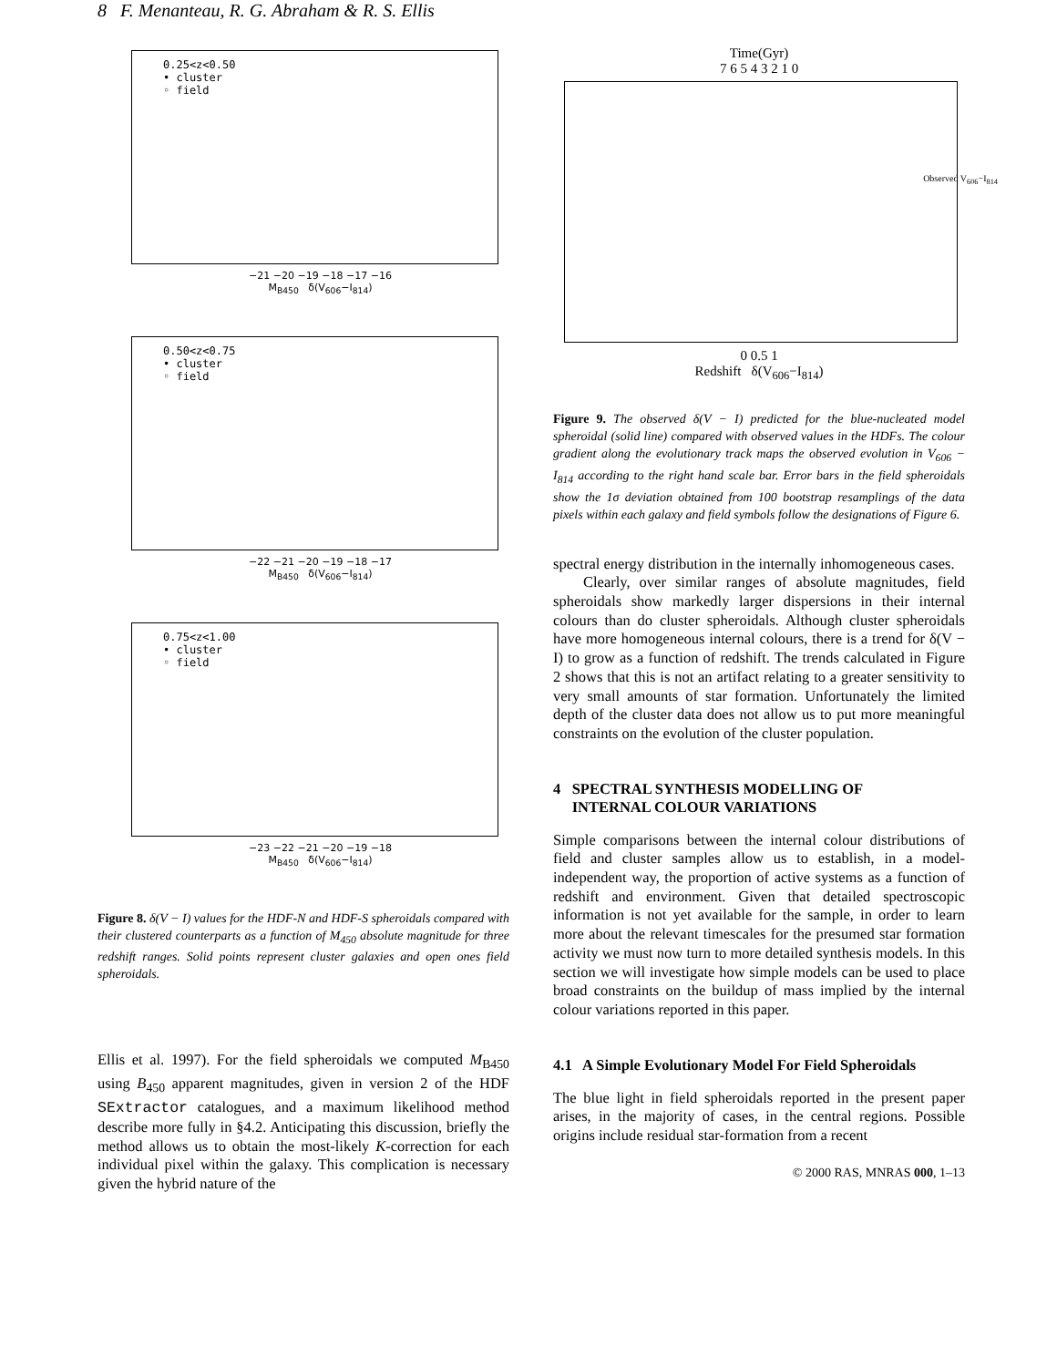8 F. Menanteau, R. G. Abraham & R. S. Ellis
0.25<z<0.50
• cluster
◦ field
−21 −20 −19 −18 −17 −16
M<sub>B450</sub> δ(V<sub>606</sub>−I<sub>814</sub>)
0.50<z<0.75
• cluster
◦ field
−22 −21 −20 −19 −18 −17
M<sub>B450</sub> δ(V<sub>606</sub>−I<sub>814</sub>)
0.75<z<1.00
• cluster
◦ field
−23 −22 −21 −20 −19 −18
M<sub>B450</sub> δ(V<sub>606</sub>−I<sub>814</sub>)
Figure 8. δ(V − I) values for the HDF-N and HDF-S spheroidals compared with their clustered counterparts as a function of M<sub>450</sub> absolute magnitude for three redshift ranges. Solid points represent cluster galaxies and open ones field spheroidals.
Ellis et al. 1997). For the field spheroidals we computed M<sub>B450</sub> using B<sub>450</sub> apparent magnitudes, given in version 2 of the HDF SExtractor catalogues, and a maximum likelihood method describe more fully in §4.2. Anticipating this discussion, briefly the method allows us to obtain the most-likely K-correction for each individual pixel within the galaxy. This complication is necessary given the hybrid nature of the
Time(Gyr)
7 6 5 4 3 2 1 0
Observed V<sub>606</sub>−I<sub>814</sub>
0 0.5 1
Redshift δ(V<sub>606</sub>−I<sub>814</sub>)
Figure 9. The observed δ(V − I) predicted for the blue-nucleated model spheroidal (solid line) compared with observed values in the HDFs. The colour gradient along the evolutionary track maps the observed evolution in V<sub>606</sub> − I<sub>814</sub> according to the right hand scale bar. Error bars in the field spheroidals show the 1σ deviation obtained from 100 bootstrap resamplings of the data pixels within each galaxy and field symbols follow the designations of Figure 6.
spectral energy distribution in the internally inhomogeneous cases.
Clearly, over similar ranges of absolute magnitudes, field spheroidals show markedly larger dispersions in their internal colours than do cluster spheroidals. Although cluster spheroidals have more homogeneous internal colours, there is a trend for δ(V − I) to grow as a function of redshift. The trends calculated in Figure 2 shows that this is not an artifact relating to a greater sensitivity to very small amounts of star formation. Unfortunately the limited depth of the cluster data does not allow us to put more meaningful constraints on the evolution of the cluster population.
4 SPECTRAL SYNTHESIS MODELLING OF
INTERNAL COLOUR VARIATIONS
Simple comparisons between the internal colour distributions of field and cluster samples allow us to establish, in a model-independent way, the proportion of active systems as a function of redshift and environment. Given that detailed spectroscopic information is not yet available for the sample, in order to learn more about the relevant timescales for the presumed star formation activity we must now turn to more detailed synthesis models. In this section we will investigate how simple models can be used to place broad constraints on the buildup of mass implied by the internal colour variations reported in this paper.
4.1 A Simple Evolutionary Model For Field Spheroidals
The blue light in field spheroidals reported in the present paper arises, in the majority of cases, in the central regions. Possible origins include residual star-formation from a recent
© 2000 RAS, MNRAS 000, 1–13